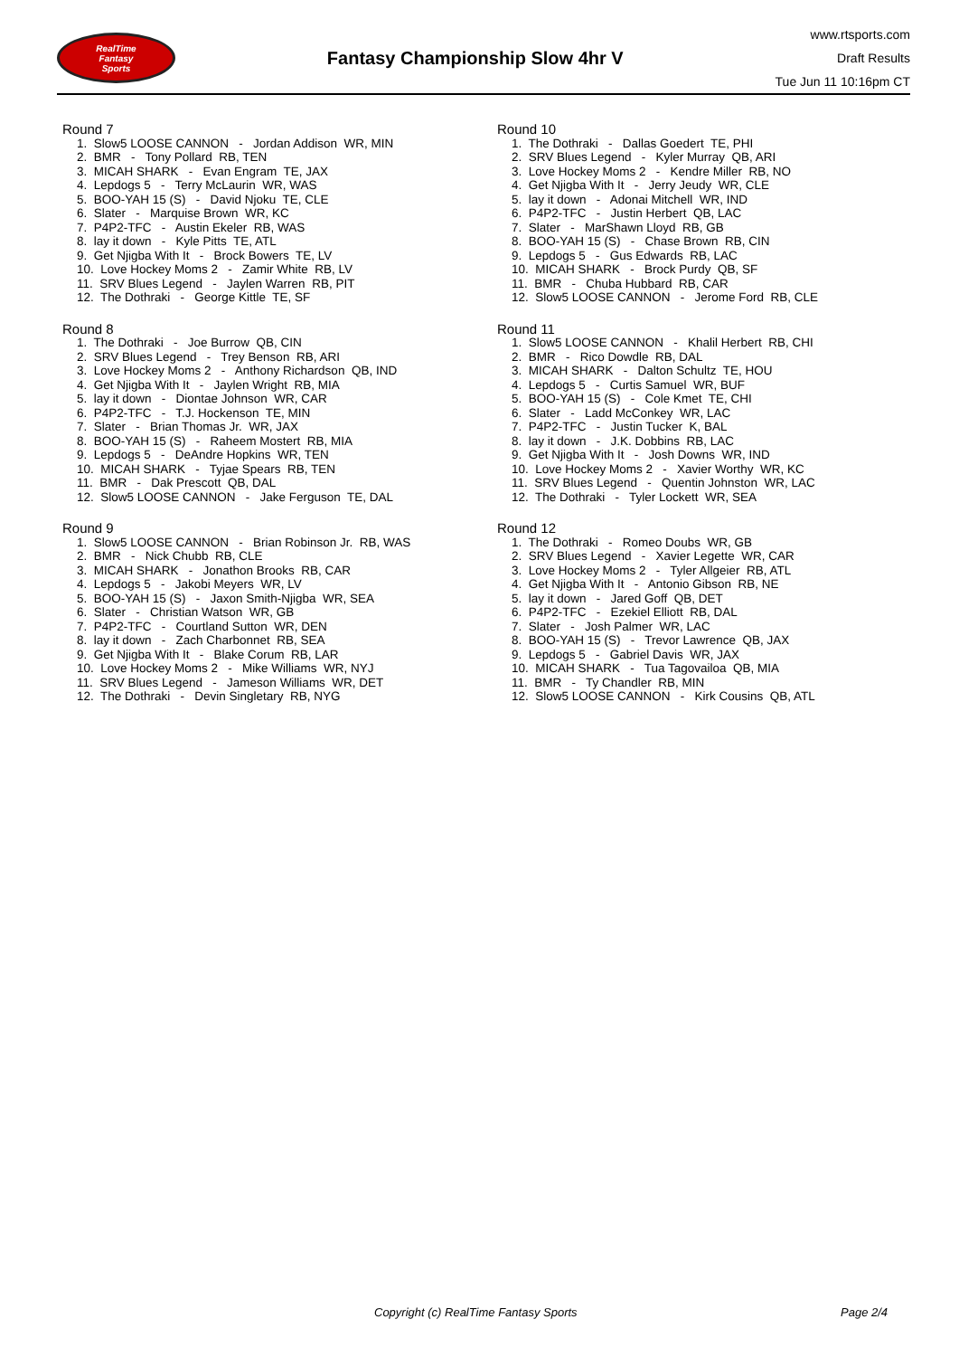RealTime
Fantasy
Sports
Fantasy Championship Slow 4hr V
www.rtsports.com
Draft Results
Tue Jun 11 10:16pm CT
Round 7
1. Slow5 LOOSE CANNON - Jordan Addison WR, MIN
2. BMR - Tony Pollard RB, TEN
3. MICAH SHARK - Evan Engram TE, JAX
4. Lepdogs 5 - Terry McLaurin WR, WAS
5. BOO-YAH 15 (S) - David Njoku TE, CLE
6. Slater - Marquise Brown WR, KC
7. P4P2-TFC - Austin Ekeler RB, WAS
8. lay it down - Kyle Pitts TE, ATL
9. Get Njigba With It - Brock Bowers TE, LV
10. Love Hockey Moms 2 - Zamir White RB, LV
11. SRV Blues Legend - Jaylen Warren RB, PIT
12. The Dothraki - George Kittle TE, SF
Round 8
1. The Dothraki - Joe Burrow QB, CIN
2. SRV Blues Legend - Trey Benson RB, ARI
3. Love Hockey Moms 2 - Anthony Richardson QB, IND
4. Get Njigba With It - Jaylen Wright RB, MIA
5. lay it down - Diontae Johnson WR, CAR
6. P4P2-TFC - T.J. Hockenson TE, MIN
7. Slater - Brian Thomas Jr. WR, JAX
8. BOO-YAH 15 (S) - Raheem Mostert RB, MIA
9. Lepdogs 5 - DeAndre Hopkins WR, TEN
10. MICAH SHARK - Tyjae Spears RB, TEN
11. BMR - Dak Prescott QB, DAL
12. Slow5 LOOSE CANNON - Jake Ferguson TE, DAL
Round 9
1. Slow5 LOOSE CANNON - Brian Robinson Jr. RB, WAS
2. BMR - Nick Chubb RB, CLE
3. MICAH SHARK - Jonathon Brooks RB, CAR
4. Lepdogs 5 - Jakobi Meyers WR, LV
5. BOO-YAH 15 (S) - Jaxon Smith-Njigba WR, SEA
6. Slater - Christian Watson WR, GB
7. P4P2-TFC - Courtland Sutton WR, DEN
8. lay it down - Zach Charbonnet RB, SEA
9. Get Njigba With It - Blake Corum RB, LAR
10. Love Hockey Moms 2 - Mike Williams WR, NYJ
11. SRV Blues Legend - Jameson Williams WR, DET
12. The Dothraki - Devin Singletary RB, NYG
Round 10
1. The Dothraki - Dallas Goedert TE, PHI
2. SRV Blues Legend - Kyler Murray QB, ARI
3. Love Hockey Moms 2 - Kendre Miller RB, NO
4. Get Njigba With It - Jerry Jeudy WR, CLE
5. lay it down - Adonai Mitchell WR, IND
6. P4P2-TFC - Justin Herbert QB, LAC
7. Slater - MarShawn Lloyd RB, GB
8. BOO-YAH 15 (S) - Chase Brown RB, CIN
9. Lepdogs 5 - Gus Edwards RB, LAC
10. MICAH SHARK - Brock Purdy QB, SF
11. BMR - Chuba Hubbard RB, CAR
12. Slow5 LOOSE CANNON - Jerome Ford RB, CLE
Round 11
1. Slow5 LOOSE CANNON - Khalil Herbert RB, CHI
2. BMR - Rico Dowdle RB, DAL
3. MICAH SHARK - Dalton Schultz TE, HOU
4. Lepdogs 5 - Curtis Samuel WR, BUF
5. BOO-YAH 15 (S) - Cole Kmet TE, CHI
6. Slater - Ladd McConkey WR, LAC
7. P4P2-TFC - Justin Tucker K, BAL
8. lay it down - J.K. Dobbins RB, LAC
9. Get Njigba With It - Josh Downs WR, IND
10. Love Hockey Moms 2 - Xavier Worthy WR, KC
11. SRV Blues Legend - Quentin Johnston WR, LAC
12. The Dothraki - Tyler Lockett WR, SEA
Round 12
1. The Dothraki - Romeo Doubs WR, GB
2. SRV Blues Legend - Xavier Legette WR, CAR
3. Love Hockey Moms 2 - Tyler Allgeier RB, ATL
4. Get Njigba With It - Antonio Gibson RB, NE
5. lay it down - Jared Goff QB, DET
6. P4P2-TFC - Ezekiel Elliott RB, DAL
7. Slater - Josh Palmer WR, LAC
8. BOO-YAH 15 (S) - Trevor Lawrence QB, JAX
9. Lepdogs 5 - Gabriel Davis WR, JAX
10. MICAH SHARK - Tua Tagovailoa QB, MIA
11. BMR - Ty Chandler RB, MIN
12. Slow5 LOOSE CANNON - Kirk Cousins QB, ATL
Copyright (c) RealTime Fantasy Sports Page 2/4